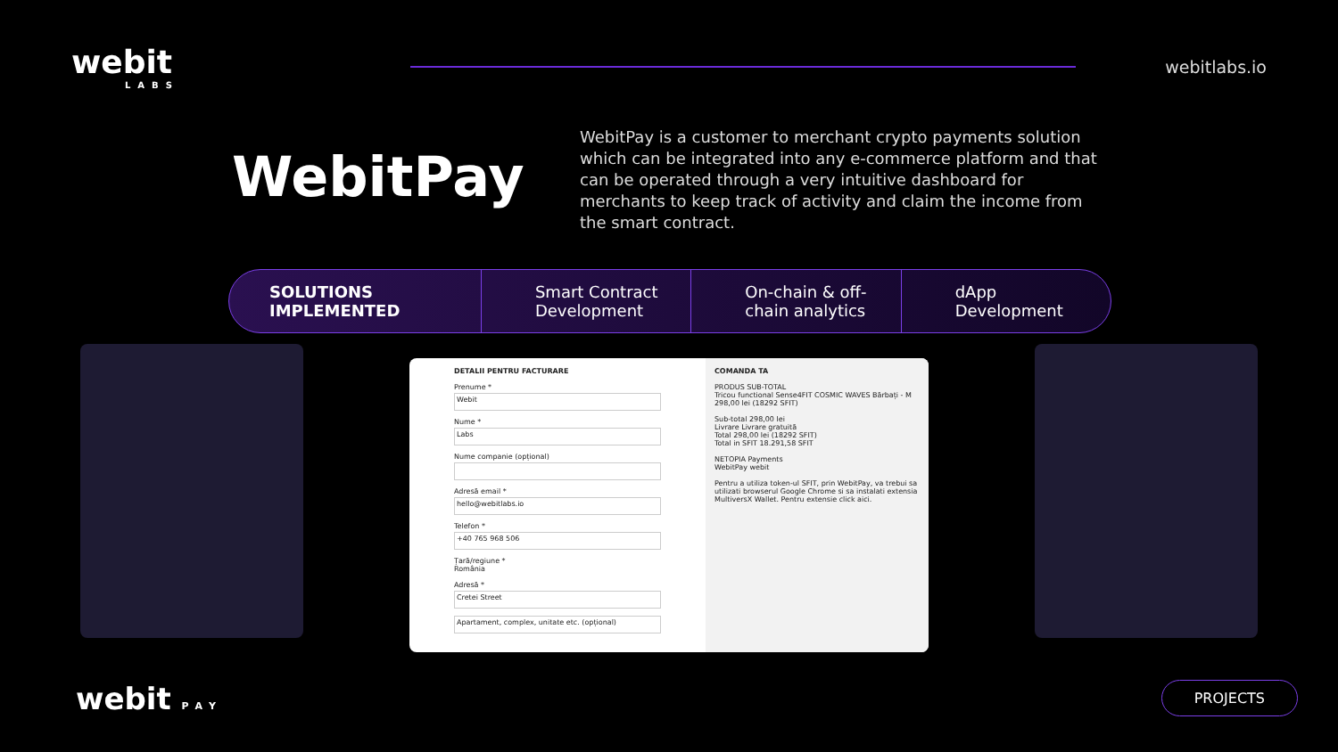webit
LABS
webitlabs.io
WebitPay
WebitPay is a customer to merchant crypto payments solution which can be integrated into any e-commerce platform and that can be operated through a very intuitive dashboard for merchants to keep track of activity and claim the income from the smart contract.
SOLUTIONS IMPLEMENTED
Smart Contract Development
On-chain & off-chain analytics
dApp Development
DETALII PENTRU FACTURARE
Prenume *
Webit
Nume *
Labs
Nume companie (opțional)
Adresă email *
hello@webitlabs.io
Telefon *
+40 765 968 506
Țară/regiune *
România
Adresă *
Cretei Street
Apartament, complex, unitate etc. (opțional)
COMANDA TA
PRODUS SUB-TOTAL
Tricou functional Sense4FIT COSMIC WAVES Bărbați - M 298,00 lei (18292 SFIT)
Sub-total 298,00 lei
Livrare Livrare gratuită
Total 298,00 lei (18292 SFIT)
Total in SFIT 18.291,58 SFIT
NETOPIA Payments
WebitPay webit
Pentru a utiliza token-ul SFIT, prin WebitPay, va trebui sa utilizati browserul Google Chrome si sa instalati extensia MultiversX Wallet. Pentru extensie click aici.
webit PAY PROJECTS